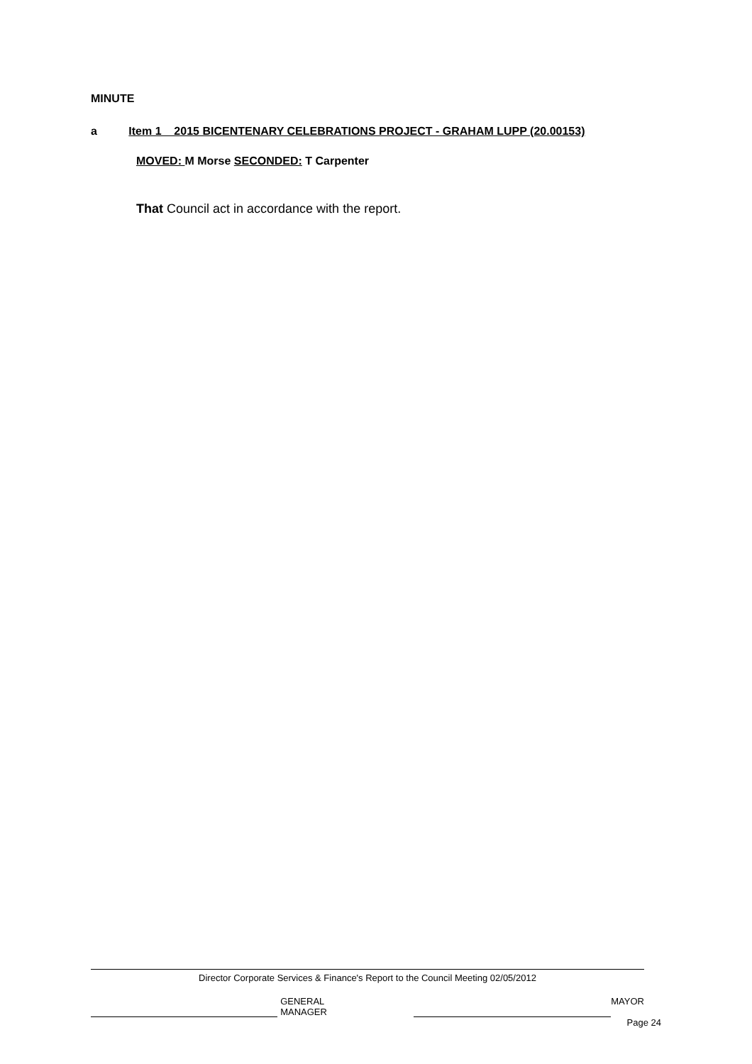MINUTE
a Item 1 2015 BICENTENARY CELEBRATIONS PROJECT - GRAHAM LUPP (20.00153)
MOVED: M Morse SECONDED: T Carpenter
That Council act in accordance with the report.
Director Corporate Services & Finance's Report to the Council Meeting 02/05/2012
GENERAL MANAGER MAYOR
Page 24